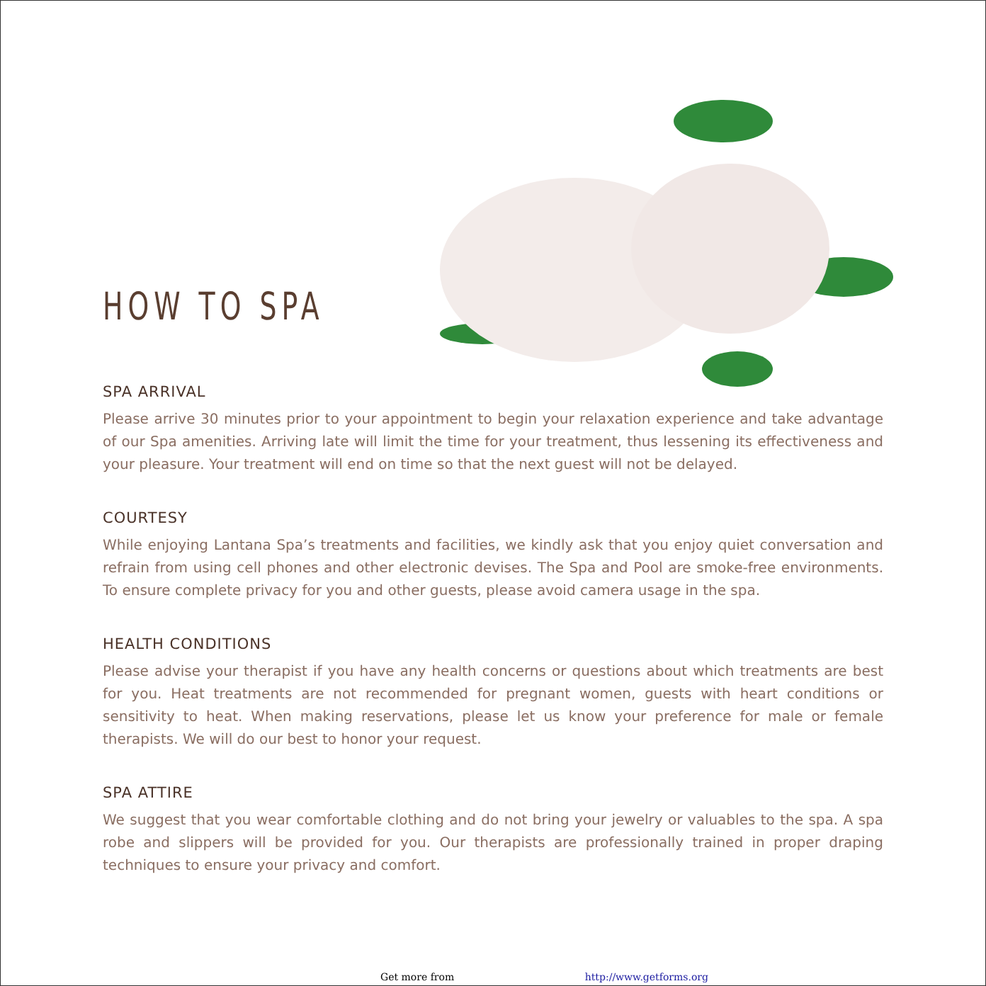HOW TO SPA
SPA ARRIVAL
Please arrive 30 minutes prior to your appointment to begin your relaxation experience and take advantage of our Spa amenities. Arriving late will limit the time for your treatment, thus lessening its effectiveness and your pleasure. Your treatment will end on time so that the next guest will not be delayed.
COURTESY
While enjoying Lantana Spa’s treatments and facilities, we kindly ask that you enjoy quiet conversation and refrain from using cell phones and other electronic devises. The Spa and Pool are smoke-free environments. To ensure complete privacy for you and other guests, please avoid camera usage in the spa.
HEALTH CONDITIONS
Please advise your therapist if you have any health concerns or questions about which treatments are best for you. Heat treatments are not recommended for pregnant women, guests with heart conditions or sensitivity to heat. When making reservations, please let us know your preference for male or female therapists. We will do our best to honor your request.
SPA ATTIRE
We suggest that you wear comfortable clothing and do not bring your jewelry or valuables to the spa. A spa robe and slippers will be provided for you. Our therapists are professionally trained in proper draping techniques to ensure your privacy and comfort.
Get more from http://www.getforms.org